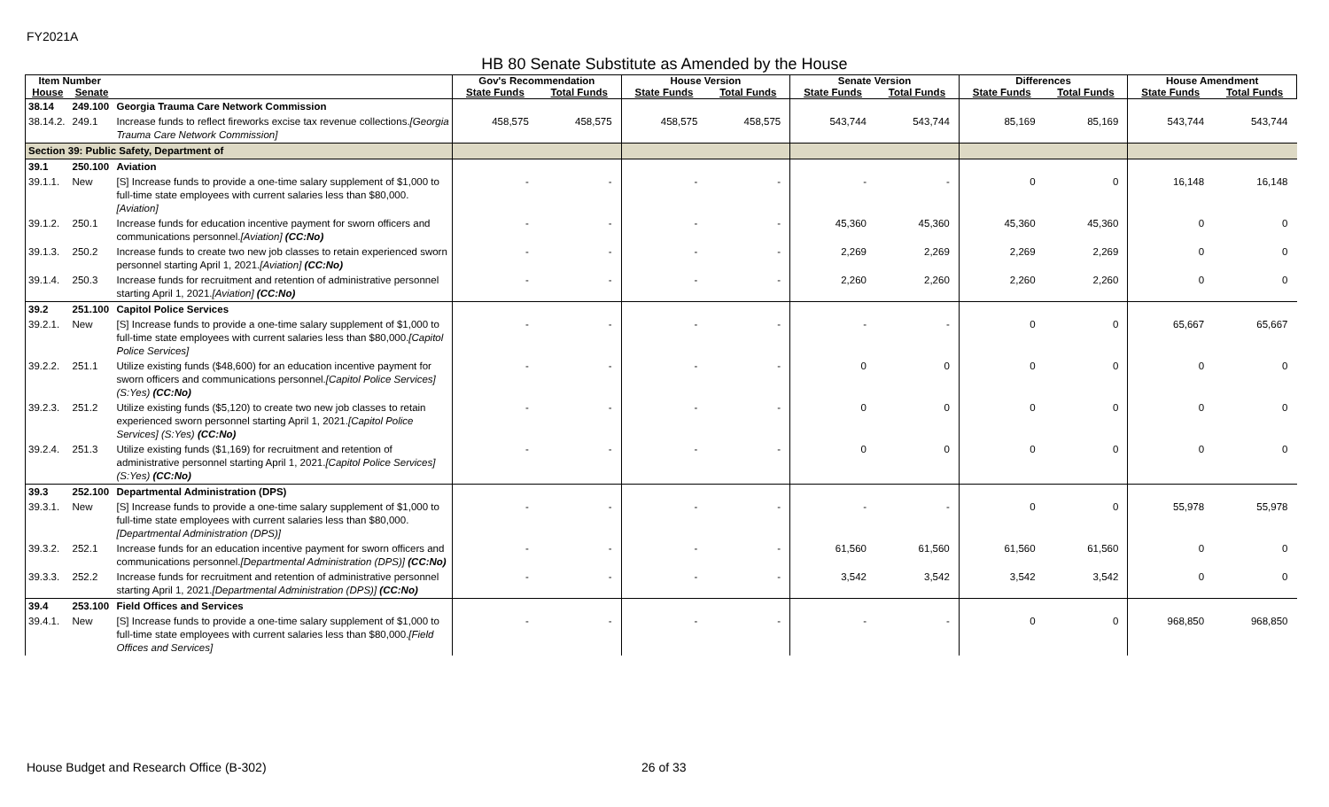FY2021A
HB 80 Senate Substitute as Amended by the House
| Item Number | | | Gov's Recommendation | | House Version | | Senate Version | | Differences | | House Amendment | |
| --- | --- | --- | --- | --- | --- | --- | --- | --- | --- | --- | --- | --- |
| House | Senate | | State Funds | Total Funds | State Funds | Total Funds | State Funds | Total Funds | State Funds | Total Funds | State Funds | Total Funds |
| 38.14 | 249.100 | Georgia Trauma Care Network Commission | | | | | | | | | | |
| 38.14.2. | 249.1 | Increase funds to reflect fireworks excise tax revenue collections. [Georgia Trauma Care Network Commission] | 458,575 | 458,575 | 458,575 | 458,575 | 543,744 | 543,744 | 85,169 | 85,169 | 543,744 | 543,744 |
| Section 39: Public Safety, Department of | | | | | | | | | | | | |
| 39.1 | 250.100 | Aviation | | | | | | | | | | |
| 39.1.1. | New | [S] Increase funds to provide a one-time salary supplement of $1,000 to full-time state employees with current salaries less than $80,000. [Aviation] | - | - | - | - | - | - | 0 | 0 | 16,148 | 16,148 |
| 39.1.2. | 250.1 | Increase funds for education incentive payment for sworn officers and communications personnel. [Aviation] (CC:No) | - | - | - | - | 45,360 | 45,360 | 45,360 | 45,360 | 0 | 0 |
| 39.1.3. | 250.2 | Increase funds to create two new job classes to retain experienced sworn personnel starting April 1, 2021. [Aviation] (CC:No) | - | - | - | - | 2,269 | 2,269 | 2,269 | 2,269 | 0 | 0 |
| 39.1.4. | 250.3 | Increase funds for recruitment and retention of administrative personnel starting April 1, 2021. [Aviation] (CC:No) | - | - | - | - | 2,260 | 2,260 | 2,260 | 2,260 | 0 | 0 |
| 39.2 | 251.100 | Capitol Police Services | | | | | | | | | | |
| 39.2.1. | New | [S] Increase funds to provide a one-time salary supplement of $1,000 to full-time state employees with current salaries less than $80,000. [Capitol Police Services] | - | - | - | - | - | - | 0 | 0 | 65,667 | 65,667 |
| 39.2.2. | 251.1 | Utilize existing funds ($48,600) for an education incentive payment for sworn officers and communications personnel. [Capitol Police Services] (S:Yes) (CC:No) | - | - | - | - | 0 | 0 | 0 | 0 | 0 | 0 |
| 39.2.3. | 251.2 | Utilize existing funds ($5,120) to create two new job classes to retain experienced sworn personnel starting April 1, 2021. [Capitol Police Services] (S:Yes) (CC:No) | - | - | - | - | 0 | 0 | 0 | 0 | 0 | 0 |
| 39.2.4. | 251.3 | Utilize existing funds ($1,169) for recruitment and retention of administrative personnel starting April 1, 2021. [Capitol Police Services] (S:Yes) (CC:No) | - | - | - | - | 0 | 0 | 0 | 0 | 0 | 0 |
| 39.3 | 252.100 | Departmental Administration (DPS) | | | | | | | | | | |
| 39.3.1. | New | [S] Increase funds to provide a one-time salary supplement of $1,000 to full-time state employees with current salaries less than $80,000. [Departmental Administration (DPS)] | - | - | - | - | - | - | 0 | 0 | 55,978 | 55,978 |
| 39.3.2. | 252.1 | Increase funds for an education incentive payment for sworn officers and communications personnel. [Departmental Administration (DPS)] (CC:No) | - | - | - | - | 61,560 | 61,560 | 61,560 | 61,560 | 0 | 0 |
| 39.3.3. | 252.2 | Increase funds for recruitment and retention of administrative personnel starting April 1, 2021. [Departmental Administration (DPS)] (CC:No) | - | - | - | - | 3,542 | 3,542 | 3,542 | 3,542 | 0 | 0 |
| 39.4 | 253.100 | Field Offices and Services | | | | | | | | | | |
| 39.4.1. | New | [S] Increase funds to provide a one-time salary supplement of $1,000 to full-time state employees with current salaries less than $80,000. [Field Offices and Services] | - | - | - | - | - | - | 0 | 0 | 968,850 | 968,850 |
House Budget and Research Office (B-302)
26 of 33